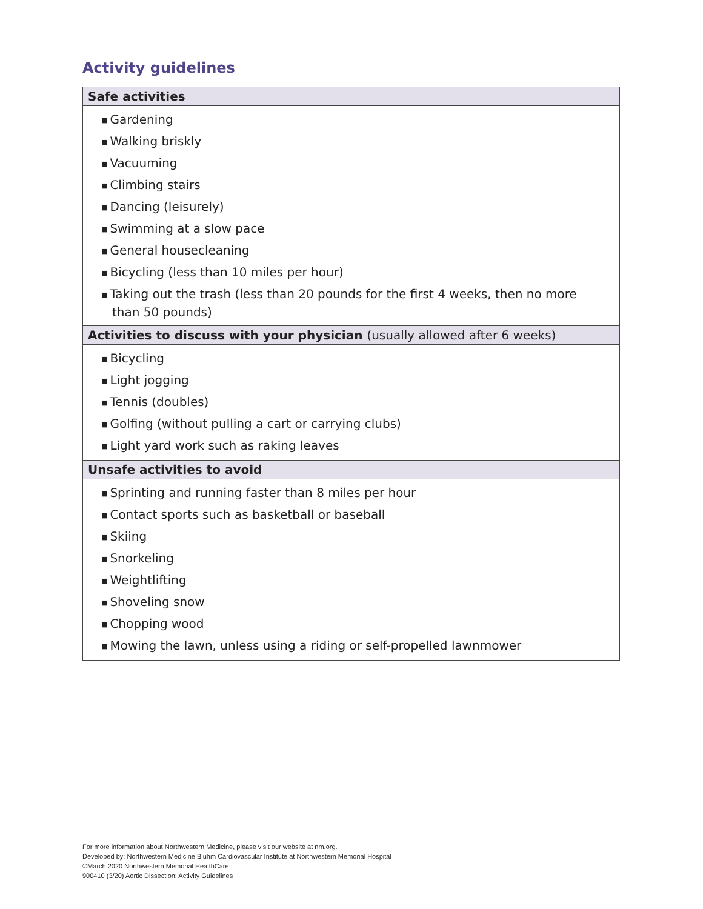Activity guidelines
| Safe activities |
| --- |
| ■ Gardening ■ Walking briskly ■ Vacuuming ■ Climbing stairs ■ Dancing (leisurely) ■ Swimming at a slow pace ■ General housecleaning ■ Bicycling (less than 10 miles per hour) ■ Taking out the trash (less than 20 pounds for the first 4 weeks, then no more than 50 pounds) |
| Activities to discuss with your physician (usually allowed after 6 weeks) |
| ■ Bicycling ■ Light jogging ■ Tennis (doubles) ■ Golfing (without pulling a cart or carrying clubs) ■ Light yard work such as raking leaves |
| Unsafe activities to avoid |
| ■ Sprinting and running faster than 8 miles per hour ■ Contact sports such as basketball or baseball ■ Skiing ■ Snorkeling ■ Weightlifting ■ Shoveling snow ■ Chopping wood ■ Mowing the lawn, unless using a riding or self-propelled lawnmower |
For more information about Northwestern Medicine, please visit our website at nm.org.
Developed by: Northwestern Medicine Bluhm Cardiovascular Institute at Northwestern Memorial Hospital
©March 2020 Northwestern Memorial HealthCare
900410 (3/20) Aortic Dissection: Activity Guidelines